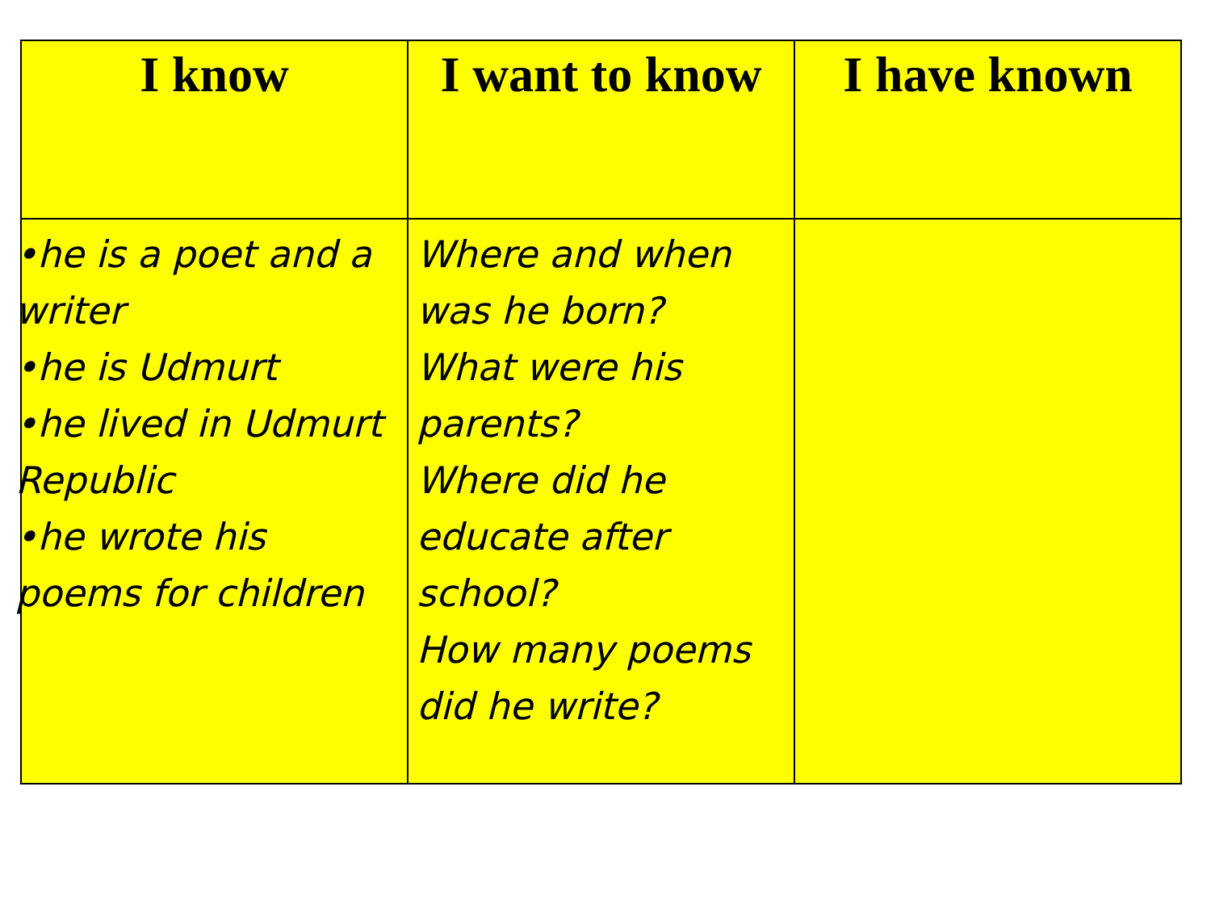| I know | I want to know | I have known |
| --- | --- | --- |
| •he is a poet and a writer •he is Udmurt •he lived in Udmurt Republic •he wrote his poems for children | Where and when was he born? What were his parents? Where did he educate after school? How many poems did he write? | |